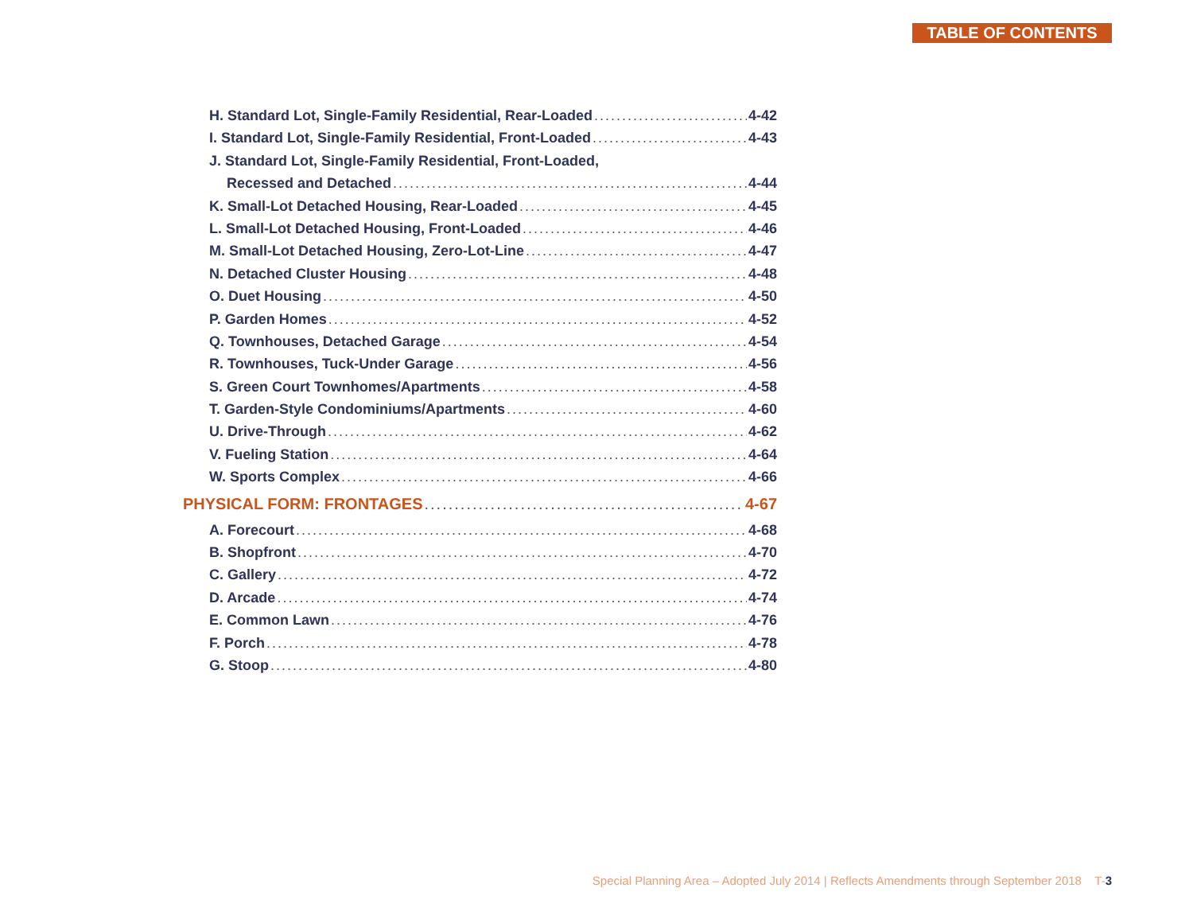TABLE OF CONTENTS
H. Standard Lot, Single-Family Residential, Rear-Loaded 4-42
I. Standard Lot, Single-Family Residential, Front-Loaded 4-43
J. Standard Lot, Single-Family Residential, Front-Loaded,
Recessed and Detached 4-44
K. Small-Lot Detached Housing, Rear-Loaded 4-45
L. Small-Lot Detached Housing, Front-Loaded 4-46
M. Small-Lot Detached Housing, Zero-Lot-Line 4-47
N. Detached Cluster Housing 4-48
O. Duet Housing 4-50
P. Garden Homes 4-52
Q. Townhouses, Detached Garage 4-54
R. Townhouses, Tuck-Under Garage 4-56
S. Green Court Townhomes/Apartments 4-58
T. Garden-Style Condominiums/Apartments 4-60
U. Drive-Through 4-62
V. Fueling Station 4-64
W. Sports Complex 4-66
PHYSICAL FORM: FRONTAGES 4-67
A. Forecourt 4-68
B. Shopfront 4-70
C. Gallery 4-72
D. Arcade 4-74
E. Common Lawn 4-76
F. Porch 4-78
G. Stoop 4-80
Special Planning Area – Adopted July 2014 | Reflects Amendments through September 2018 T-3